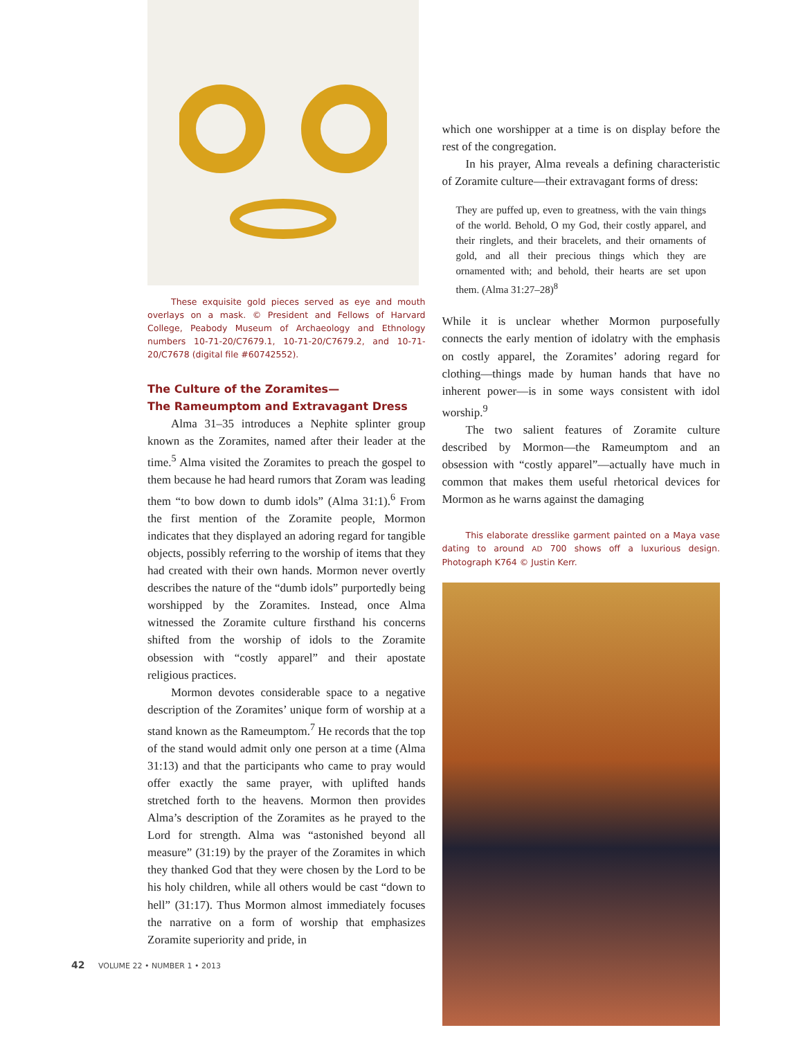These exquisite gold pieces served as eye and mouth overlays on a mask. © President and Fellows of Harvard College, Peabody Museum of Archaeology and Ethnology numbers 10-71-20/C7679.1, 10-71-20/C7679.2, and 10-71-20/C7678 (digital file #60742552).
The Culture of the Zoramites—
The Rameumptom and Extravagant Dress
Alma 31–35 introduces a Nephite splinter group known as the Zoramites, named after their leader at the time.<sup>5</sup> Alma visited the Zoramites to preach the gospel to them because he had heard rumors that Zoram was leading them “to bow down to dumb idols” (Alma 31:1).<sup>6</sup> From the first mention of the Zoramite people, Mormon indicates that they displayed an adoring regard for tangible objects, possibly referring to the worship of items that they had created with their own hands. Mormon never overtly describes the nature of the “dumb idols” purportedly being worshipped by the Zoramites. Instead, once Alma witnessed the Zoramite culture firsthand his concerns shifted from the worship of idols to the Zoramite obsession with “costly apparel” and their apostate religious practices.
Mormon devotes considerable space to a negative description of the Zoramites’ unique form of worship at a stand known as the Rameumptom.<sup>7</sup> He records that the top of the stand would admit only one person at a time (Alma 31:13) and that the participants who came to pray would offer exactly the same prayer, with uplifted hands stretched forth to the heavens. Mormon then provides Alma’s description of the Zoramites as he prayed to the Lord for strength. Alma was “astonished beyond all measure” (31:19) by the prayer of the Zoramites in which they thanked God that they were chosen by the Lord to be his holy children, while all others would be cast “down to hell” (31:17). Thus Mormon almost immediately focuses the narrative on a form of worship that emphasizes Zoramite superiority and pride, in
42 VOLUME 22 • NUMBER 1 • 2013
which one worshipper at a time is on display before the rest of the congregation.
In his prayer, Alma reveals a defining characteristic of Zoramite culture—their extravagant forms of dress:
They are puffed up, even to greatness, with the vain things of the world. Behold, O my God, their costly apparel, and their ringlets, and their bracelets, and their ornaments of gold, and all their precious things which they are ornamented with; and behold, their hearts are set upon them. (Alma 31:27–28)<sup>8</sup>
While it is unclear whether Mormon purposefully connects the early mention of idolatry with the emphasis on costly apparel, the Zoramites’ adoring regard for clothing—things made by human hands that have no inherent power—is in some ways consistent with idol worship.<sup>9</sup>
The two salient features of Zoramite culture described by Mormon—the Rameumptom and an obsession with “costly apparel”—actually have much in common that makes them useful rhetorical devices for Mormon as he warns against the damaging
This elaborate dresslike garment painted on a Maya vase dating to around AD 700 shows off a luxurious design. Photograph K764 © Justin Kerr.